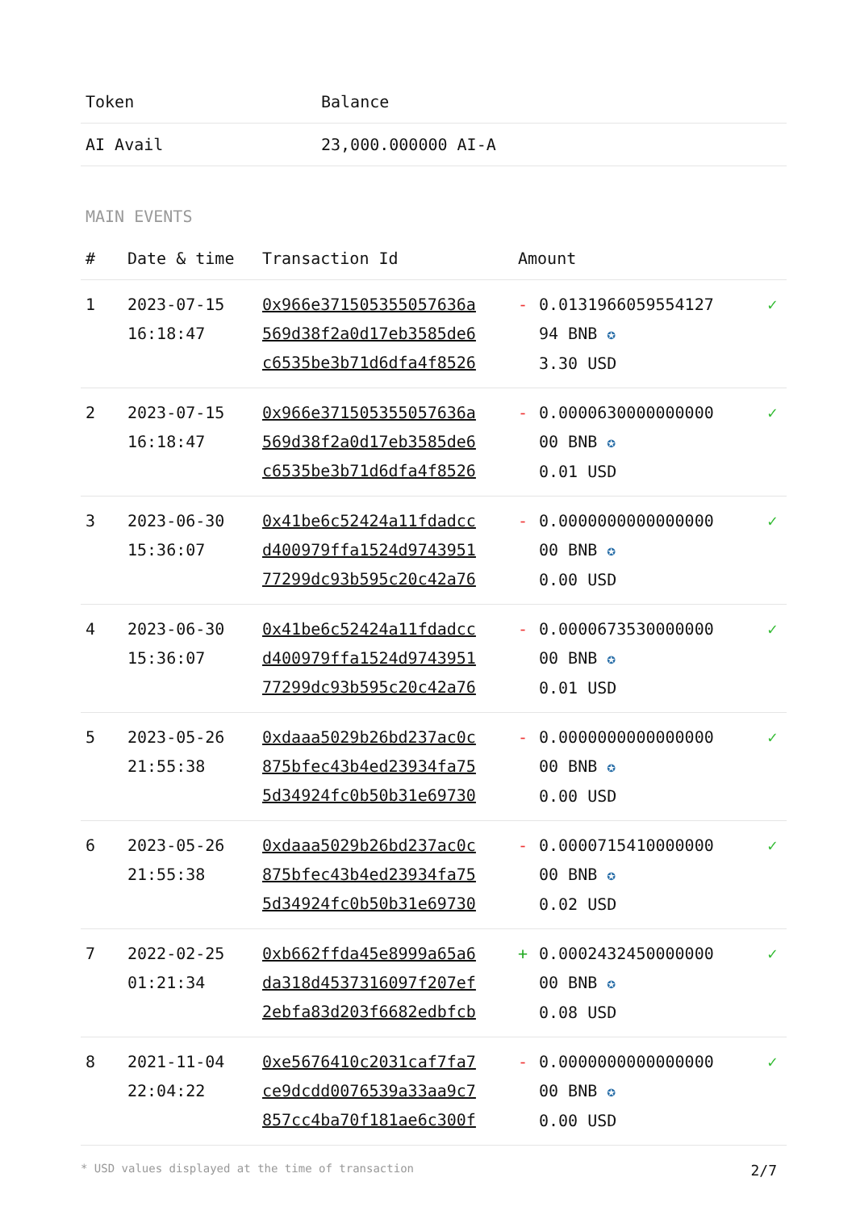| Token | Balance |
| --- | --- |
| AI Avail | 23,000.000000 AI-A |
MAIN EVENTS
| # | Date & time | Transaction Id | Amount | | |
| --- | --- | --- | --- | --- | --- |
| 1 | 2023-07-15 16:18:47 | 0x966e371505355057636a 569d38f2a0d17eb3585de6 c6535be3b71d6dfa4f8526 | - | 0.0131966059554127 94 BNB ✪ 3.30 USD | ✓ |
| 2 | 2023-07-15 16:18:47 | 0x966e371505355057636a 569d38f2a0d17eb3585de6 c6535be3b71d6dfa4f8526 | - | 0.0000630000000000 00 BNB ✪ 0.01 USD | ✓ |
| 3 | 2023-06-30 15:36:07 | 0x41be6c52424a11fdadcc d400979ffa1524d9743951 77299dc93b595c20c42a76 | - | 0.0000000000000000 00 BNB ✪ 0.00 USD | ✓ |
| 4 | 2023-06-30 15:36:07 | 0x41be6c52424a11fdadcc d400979ffa1524d9743951 77299dc93b595c20c42a76 | - | 0.0000673530000000 00 BNB ✪ 0.01 USD | ✓ |
| 5 | 2023-05-26 21:55:38 | 0xdaaa5029b26bd237ac0c 875bfec43b4ed23934fa75 5d34924fc0b50b31e69730 | - | 0.0000000000000000 00 BNB ✪ 0.00 USD | ✓ |
| 6 | 2023-05-26 21:55:38 | 0xdaaa5029b26bd237ac0c 875bfec43b4ed23934fa75 5d34924fc0b50b31e69730 | - | 0.0000715410000000 00 BNB ✪ 0.02 USD | ✓ |
| 7 | 2022-02-25 01:21:34 | 0xb662ffda45e8999a65a6 da318d4537316097f207ef 2ebfa83d203f6682edbfcb | + | 0.0002432450000000 00 BNB ✪ 0.08 USD | ✓ |
| 8 | 2021-11-04 22:04:22 | 0xe5676410c2031caf7fa7 ce9dcdd0076539a33aa9c7 857cc4ba70f181ae6c300f | - | 0.0000000000000000 00 BNB ✪ 0.00 USD | ✓ |
* USD values displayed at the time of transaction 2/7